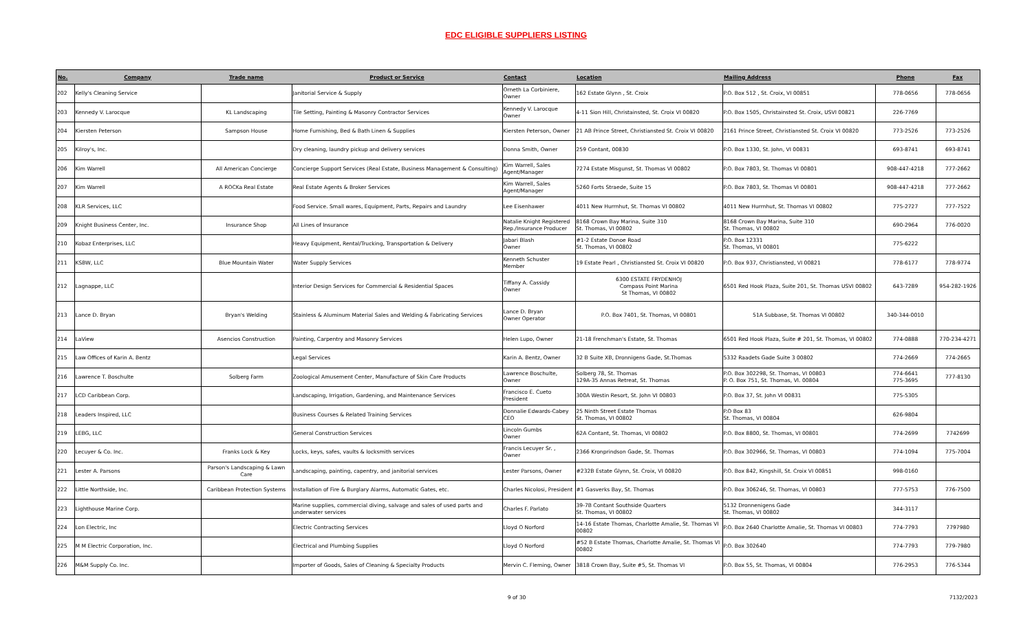EDC ELIGIBLE SUPPLIERS LISTING
| No. | Company | Trade name | Product or Service | Contact | Location | Mailing Address | Phone | Fax |
| --- | --- | --- | --- | --- | --- | --- | --- | --- |
| 202 | Kelly's Cleaning Service | | Janitorial Service & Supply | Orneth La Corbiniere, Owner | 162 Estate Glynn , St. Croix | P.O. Box 512 , St. Croix, VI 00851 | 778-0656 | 778-0656 |
| 203 | Kennedy V. Larocque | KL Landscaping | Tile Setting, Painting & Masonry Contractor Services | Kennedy V. Larocque Owner | 4-11 Sion Hill, Christainsted, St. Croix VI 00820 | P.O. Box 1505, Christainsted St. Croix, USVI 00821 | 226-7769 | |
| 204 | Kiersten Peterson | Sampson House | Home Furnishing, Bed & Bath Linen & Supplies | Kiersten Peterson, Owner | 21 AB Prince Street, Christiansted St. Croix VI 00820 | 2161 Prince Street, Christiansted St. Croix VI 00820 | 773-2526 | 773-2526 |
| 205 | Kilroy's, Inc. | | Dry cleaning, laundry pickup and delivery services | Donna Smith, Owner | 259 Contant, 00830 | P.O. Box 1330, St. John, VI 00831 | 693-8741 | 693-8741 |
| 206 | Kim Warrell | All American Concierge | Concierge Support Services (Real Estate, Business Management & Consulting) | Kim Warrell, Sales Agent/Manager | 7274 Estate Misgunst, St. Thomas VI 00802 | P.O. Box 7803, St. Thomas VI 00801 | 908-447-4218 | 777-2662 |
| 207 | Kim Warrell | A ROCKa Real Estate | Real Estate Agents & Broker Services | Kim Warrell, Sales Agent/Manager | 5260 Forts Straede, Suite 15 | P.O. Box 7803, St. Thomas VI 00801 | 908-447-4218 | 777-2662 |
| 208 | KLR Services, LLC | | Food Service. Small wares, Equipment, Parts, Repairs and Laundry | Lee Eisenhawer | 4011 New Hurrnhut, St. Thomas VI 00802 | 4011 New Hurrnhut, St. Thomas VI 00802 | 775-2727 | 777-7522 |
| 209 | Knight Business Center, Inc. | Insurance Shop | All Lines of Insurance | Natalie Knight Registered Rep./Insurance Producer | 8168 Crown Bay Marina, Suite 310 St. Thomas, VI 00802 | 8168 Crown Bay Marina, Suite 310 St. Thomas, VI 00802 | 690-2964 | 776-0020 |
| 210 | Kobaz Enterprises, LLC | | Heavy Equipment, Rental/Trucking, Transportation & Delivery | Jabari Blash Owner | #1-2 Estate Donoe Road St. Thomas, VI 00802 | P.O. Box 12331 St. Thomas, VI 00801 | 775-6222 | |
| 211 | KSBW, LLC | Blue Mountain Water | Water Supply Services | Kenneth Schuster Member | 19 Estate Pearl , Christiansted St. Croix VI 00820 | P.O. Box 937, Christiansted, VI 00821 | 778-6177 | 778-9774 |
| 212 | Lagnappe, LLC | | Interior Design Services for Commercial & Residential Spaces | Tiffany A. Cassidy Owner | 6300 ESTATE FRYDENHOJ Compass Point Marina St Thomas, VI 00802 | 6501 Red Hook Plaza, Suite 201, St. Thomas USVI 00802 | 643-7289 | 954-282-1926 |
| 213 | Lance D. Bryan | Bryan's Welding | Stainless & Aluminum Material Sales and Welding & Fabricating Services | Lance D. Bryan Owner Operator | P.O. Box 7401, St. Thomas, VI 00801 | 51A Subbase, St. Thomas VI 00802 | 340-344-0010 | |
| 214 | LaView | Asencios Construction | Painting, Carpentry and Masonry Services | Helen Lupo, Owner | 21-18 Frenchman's Estate, St. Thomas | 6501 Red Hook Plaza, Suite # 201, St. Thomas, VI 00802 | 774-0888 | 770-234-4271 |
| 215 | Law Offices of Karin A. Bentz | | Legal Services | Karin A. Bentz, Owner | 32 B Suite XB, Dronnigens Gade, St.Thomas | 5332 Raadets Gade Suite 3 00802 | 774-2669 | 774-2665 |
| 216 | Lawrence T. Boschulte | Solberg Farm | Zoological Amusement Center, Manufacture of Skin Care Products | Lawrence Boschulte, Owner | Solberg 78, St. Thomas 129A-35 Annas Retreat, St. Thomas | P.O. Box 302298, St. Thomas, VI 00803 P. O. Box 751, St. Thomas, VI. 00804 | 774-6641 775-3695 | 777-8130 |
| 217 | LCD Caribbean Corp. | | Landscaping, Irrigation, Gardening, and Maintenance Services | Francisco E. Cueto President | 300A Westin Resort, St. John VI 00803 | P.O. Box 37, St. John VI 00831 | 775-5305 | |
| 218 | Leaders Inspired, LLC | | Business Courses & Related Training Services | Donnalie Edwards-Cabey CEO | 25 Ninth Street Estate Thomas St. Thomas, VI 00802 | P.O Box 83 St. Thomas, VI 00804 | 626-9804 | |
| 219 | LEBG, LLC | | General Construction Services | Lincoln Gumbs Owner | 62A Contant, St. Thomas, VI 00802 | P.O. Box 8800, St. Thomas, VI 00801 | 774-2699 | 7742699 |
| 220 | Lecuyer & Co. Inc. | Franks Lock & Key | Locks, keys, safes, vaults & locksmith services | Francis Lecuyer Sr. , Owner | 2366 Kronprindson Gade, St. Thomas | P.O. Box 302966, St. Thomas, VI 00803 | 774-1094 | 775-7004 |
| 221 | Lester A. Parsons | Parson's Landscaping & Lawn Care | Landscaping, painting, capentry, and janitorial services | Lester Parsons, Owner | #232B Estate Glynn, St. Croix, VI 00820 | P.O. Box 842, Kingshill, St. Croix VI 00851 | 998-0160 | |
| 222 | Little Northside, Inc. | Caribbean Protection Systems | Installation of Fire & Burglary Alarms, Automatic Gates, etc. | Charles Nicolosi, President | #1 Gasverks Bay, St. Thomas | P.O. Box 306246, St. Thomas, VI 00803 | 777-5753 | 776-7500 |
| 223 | Lighthouse Marine Corp. | | Marine supplies, commercial diving, salvage and sales of used parts and underwater services | Charles F. Parlato | 39-7B Contant Southside Quarters St. Thomas, VI 00802 | 5132 Dronnenigens Gade St. Thomas, VI 00802 | 344-3117 | |
| 224 | Lon Electric, Inc | | Electric Contracting Services | Lloyd O Norford | 14-16 Estate Thomas, Charlotte Amalie, St. Thomas VI 00802 | P.O. Box 2640 Charlotte Amalie, St. Thomas VI 00803 | 774-7793 | 7797980 |
| 225 | M M Electric Corporation, Inc. | | Electrical and Plumbing Supplies | Lloyd O Norford | #52 B Estate Thomas, Charlotte Amalie, St. Thomas VI 00802 | P.O. Box 302640 | 774-7793 | 779-7980 |
| 226 | M&M Supply Co. Inc. | | Importer of Goods, Sales of Cleaning & Specialty Products | Mervin C. Fleming, Owner | 3818 Crown Bay, Suite #5, St. Thomas VI | P.O. Box 55, St. Thomas, VI 00804 | 776-2953 | 776-5344 |
9 of 30 7132/2023